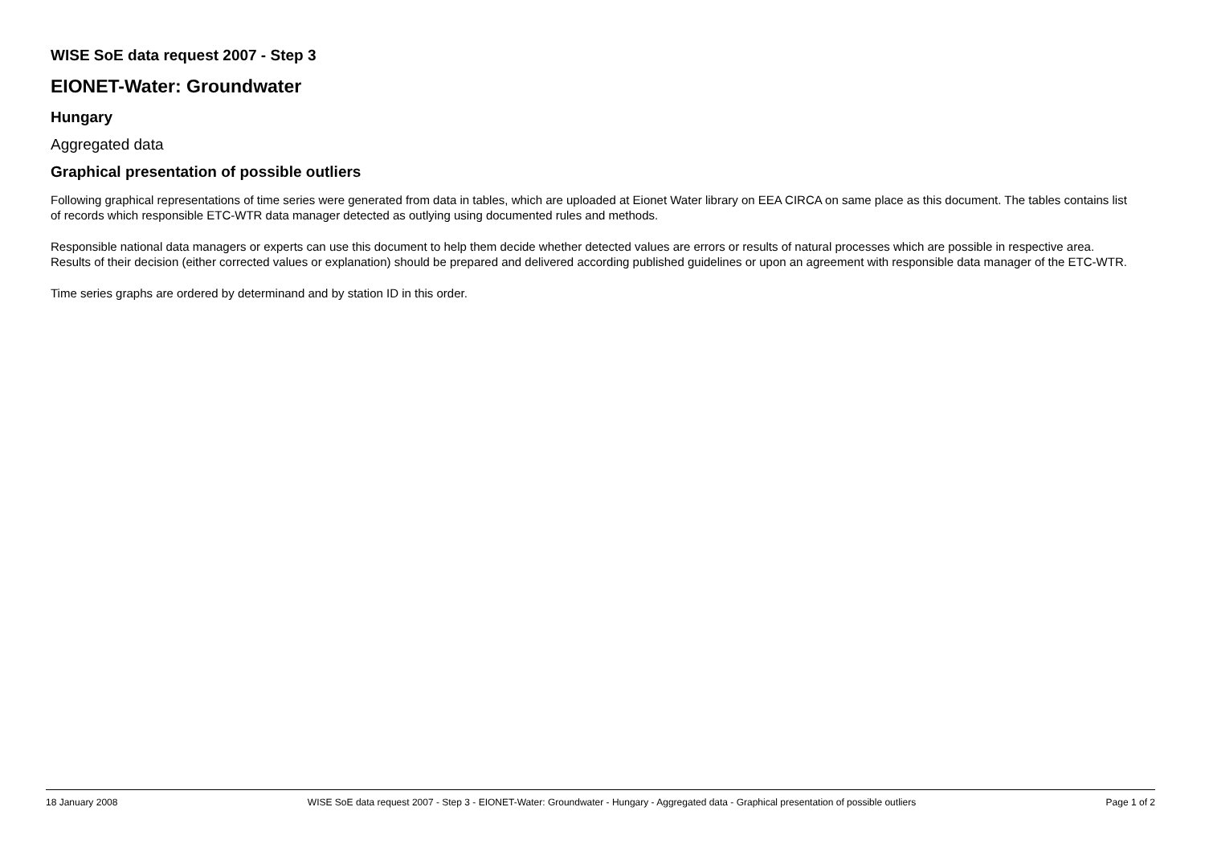WISE SoE data request 2007 - Step 3
EIONET-Water: Groundwater
Hungary
Aggregated data
Graphical presentation of possible outliers
Following graphical representations of time series were generated from data in tables, which are uploaded at Eionet Water library on EEA CIRCA on same place as this document. The tables contains list of records which responsible ETC-WTR data manager detected as outlying using documented rules and methods.
Responsible national data managers or experts can use this document to help them decide whether detected values are errors or results of natural processes which are possible in respective area. Results of their decision (either corrected values or explanation) should be prepared and delivered according published guidelines or upon an agreement with responsible data manager of the ETC-WTR.
Time series graphs are ordered by determinand and by station ID in this order.
18 January 2008 WISE SoE data request 2007 - Step 3 - EIONET-Water: Groundwater - Hungary - Aggregated data - Graphical presentation of possible outliers Page 1 of 2